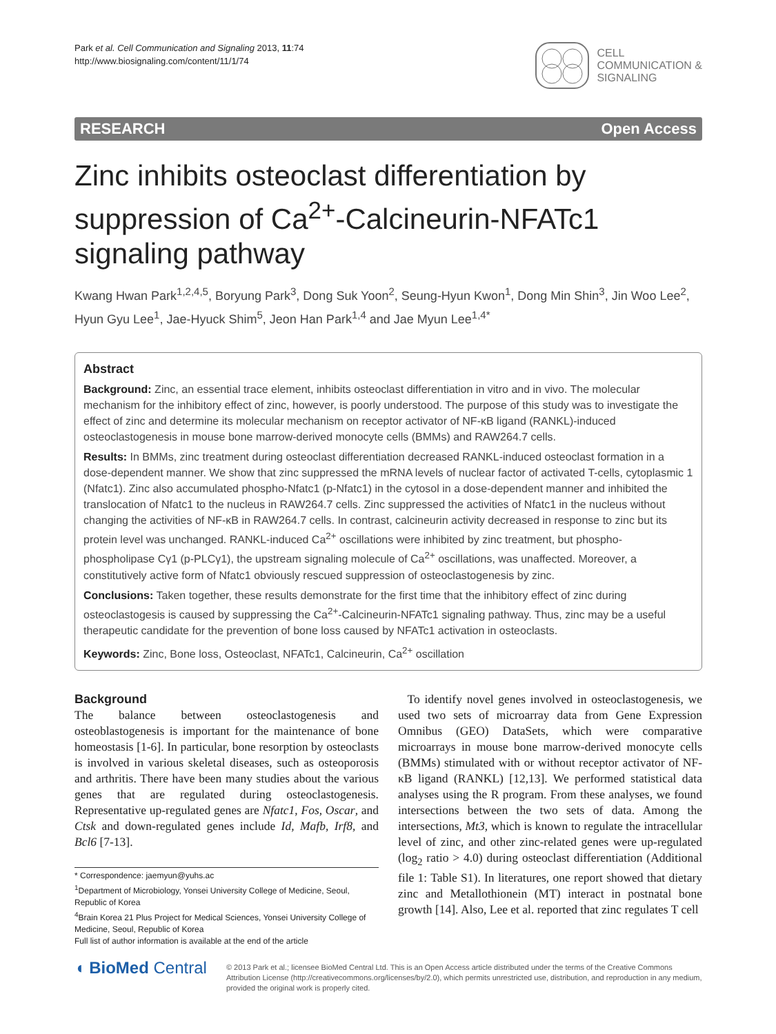Park et al. Cell Communication and Signaling 2013, 11:74
http://www.biosignaling.com/content/11/1/74
CELL
COMMUNICATION &
SIGNALING
RESEARCH Open Access
Zinc inhibits osteoclast differentiation by suppression of Ca<sup>2+</sup>-Calcineurin-NFATc1 signaling pathway
Kwang Hwan Park<sup>1,2,4,5</sup>, Boryung Park<sup>3</sup>, Dong Suk Yoon<sup>2</sup>, Seung-Hyun Kwon<sup>1</sup>, Dong Min Shin<sup>3</sup>, Jin Woo Lee<sup>2</sup>, Hyun Gyu Lee<sup>1</sup>, Jae-Hyuck Shim<sup>5</sup>, Jeon Han Park<sup>1,4</sup> and Jae Myun Lee<sup>1,4*</sup>
Abstract
Background: Zinc, an essential trace element, inhibits osteoclast differentiation in vitro and in vivo. The molecular mechanism for the inhibitory effect of zinc, however, is poorly understood. The purpose of this study was to investigate the effect of zinc and determine its molecular mechanism on receptor activator of NF-κB ligand (RANKL)-induced osteoclastogenesis in mouse bone marrow-derived monocyte cells (BMMs) and RAW264.7 cells.
Results: In BMMs, zinc treatment during osteoclast differentiation decreased RANKL-induced osteoclast formation in a dose-dependent manner. We show that zinc suppressed the mRNA levels of nuclear factor of activated T-cells, cytoplasmic 1 (Nfatc1). Zinc also accumulated phospho-Nfatc1 (p-Nfatc1) in the cytosol in a dose-dependent manner and inhibited the translocation of Nfatc1 to the nucleus in RAW264.7 cells. Zinc suppressed the activities of Nfatc1 in the nucleus without changing the activities of NF-κB in RAW264.7 cells. In contrast, calcineurin activity decreased in response to zinc but its protein level was unchanged. RANKL-induced Ca<sup>2+</sup> oscillations were inhibited by zinc treatment, but phospho-phospholipase Cγ1 (p-PLCγ1), the upstream signaling molecule of Ca<sup>2+</sup> oscillations, was unaffected. Moreover, a constitutively active form of Nfatc1 obviously rescued suppression of osteoclastogenesis by zinc.
Conclusions: Taken together, these results demonstrate for the first time that the inhibitory effect of zinc during osteoclastogesis is caused by suppressing the Ca<sup>2+</sup>-Calcineurin-NFATc1 signaling pathway. Thus, zinc may be a useful therapeutic candidate for the prevention of bone loss caused by NFATc1 activation in osteoclasts.
Keywords: Zinc, Bone loss, Osteoclast, NFATc1, Calcineurin, Ca<sup>2+</sup> oscillation
Background
The balance between osteoclastogenesis and osteoblastogenesis is important for the maintenance of bone homeostasis [1-6]. In particular, bone resorption by osteoclasts is involved in various skeletal diseases, such as osteoporosis and arthritis. There have been many studies about the various genes that are regulated during osteoclastogenesis. Representative up-regulated genes are Nfatc1, Fos, Oscar, and Ctsk and down-regulated genes include Id, Mafb, Irf8, and Bcl6 [7-13].
* Correspondence: jaemyun@yuhs.ac
<sup>1</sup> Department of Microbiology, Yonsei University College of Medicine, Seoul, Republic of Korea
<sup>4</sup> Brain Korea 21 Plus Project for Medical Sciences, Yonsei University College of Medicine, Seoul, Republic of Korea
Full list of author information is available at the end of the article
To identify novel genes involved in osteoclastogenesis, we used two sets of microarray data from Gene Expression Omnibus (GEO) DataSets, which were comparative microarrays in mouse bone marrow-derived monocyte cells (BMMs) stimulated with or without receptor activator of NF-κB ligand (RANKL) [12,13]. We performed statistical data analyses using the R program. From these analyses, we found intersections between the two sets of data. Among the intersections, Mt3, which is known to regulate the intracellular level of zinc, and other zinc-related genes were up-regulated (log<sub>2</sub> ratio > 4.0) during osteoclast differentiation (Additional file 1: Table S1). In literatures, one report showed that dietary zinc and Metallothionein (MT) interact in postnatal bone growth [14]. Also, Lee et al. reported that zinc regulates T cell
◖ BioMed Central
© 2013 Park et al.; licensee BioMed Central Ltd. This is an Open Access article distributed under the terms of the Creative Commons Attribution License (http://creativecommons.org/licenses/by/2.0), which permits unrestricted use, distribution, and reproduction in any medium, provided the original work is properly cited.